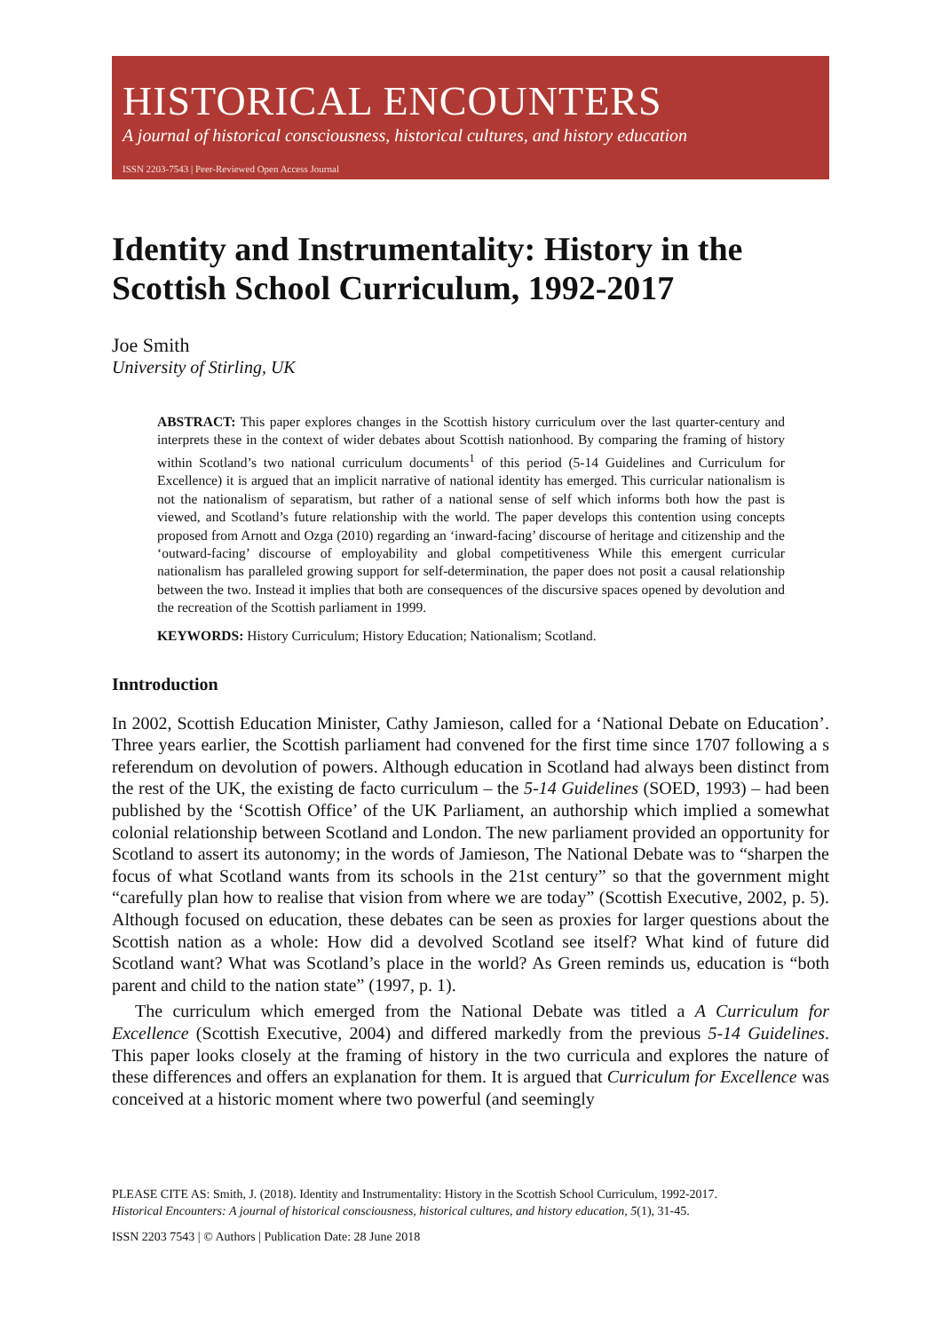HISTORICAL ENCOUNTERS
A journal of historical consciousness, historical cultures, and history education
ISSN 2203-7543 | Peer-Reviewed Open Access Journal
Identity and Instrumentality: History in the Scottish School Curriculum, 1992-2017
Joe Smith
University of Stirling, UK
ABSTRACT: This paper explores changes in the Scottish history curriculum over the last quarter-century and interprets these in the context of wider debates about Scottish nationhood. By comparing the framing of history within Scotland’s two national curriculum documents<sup>1</sup> of this period (5-14 Guidelines and Curriculum for Excellence) it is argued that an implicit narrative of national identity has emerged. This curricular nationalism is not the nationalism of separatism, but rather of a national sense of self which informs both how the past is viewed, and Scotland’s future relationship with the world. The paper develops this contention using concepts proposed from Arnott and Ozga (2010) regarding an ‘inward-facing’ discourse of heritage and citizenship and the ‘outward-facing’ discourse of employability and global competitiveness While this emergent curricular nationalism has paralleled growing support for self-determination, the paper does not posit a causal relationship between the two. Instead it implies that both are consequences of the discursive spaces opened by devolution and the recreation of the Scottish parliament in 1999.
KEYWORDS: History Curriculum; History Education; Nationalism; Scotland.
Inntroduction
In 2002, Scottish Education Minister, Cathy Jamieson, called for a ‘National Debate on Education’. Three years earlier, the Scottish parliament had convened for the first time since 1707 following a s referendum on devolution of powers. Although education in Scotland had always been distinct from the rest of the UK, the existing de facto curriculum – the 5-14 Guidelines (SOED, 1993) – had been published by the ‘Scottish Office’ of the UK Parliament, an authorship which implied a somewhat colonial relationship between Scotland and London. The new parliament provided an opportunity for Scotland to assert its autonomy; in the words of Jamieson, The National Debate was to “sharpen the focus of what Scotland wants from its schools in the 21st century” so that the government might “carefully plan how to realise that vision from where we are today” (Scottish Executive, 2002, p. 5). Although focused on education, these debates can be seen as proxies for larger questions about the Scottish nation as a whole: How did a devolved Scotland see itself? What kind of future did Scotland want? What was Scotland’s place in the world? As Green reminds us, education is “both parent and child to the nation state” (1997, p. 1).
The curriculum which emerged from the National Debate was titled a A Curriculum for Excellence (Scottish Executive, 2004) and differed markedly from the previous 5-14 Guidelines. This paper looks closely at the framing of history in the two curricula and explores the nature of these differences and offers an explanation for them. It is argued that Curriculum for Excellence was conceived at a historic moment where two powerful (and seemingly
PLEASE CITE AS: Smith, J. (2018). Identity and Instrumentality: History in the Scottish School Curriculum, 1992-2017.
Historical Encounters: A journal of historical consciousness, historical cultures, and history education, 5(1), 31-45.
ISSN 2203 7543 | © Authors | Publication Date: 28 June 2018